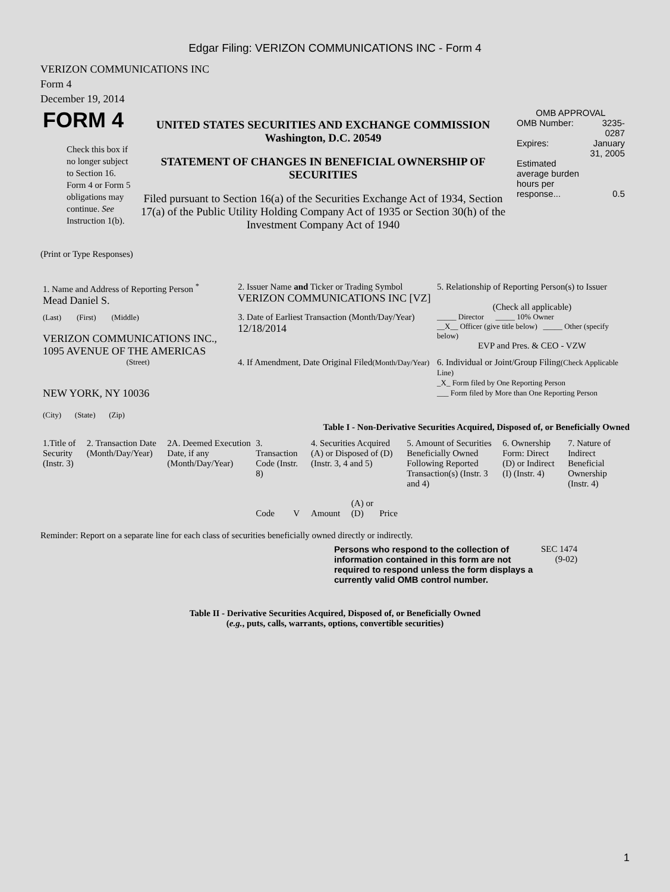Edgar Filing: VERIZON COMMUNICATIONS INC - Form 4
VERIZON COMMUNICATIONS INC
Form 4
December 19, 2014
| FORM 4 Check this box if no longer subject to Section 16. Form 4 or Form 5 obligations may continue. See Instruction 1(b). | UNITED STATES SECURITIES AND EXCHANGE COMMISSION Washington, D.C. 20549 STATEMENT OF CHANGES IN BENEFICIAL OWNERSHIP OF SECURITIES Filed pursuant to Section 16(a) of the Securities Exchange Act of 1934, Section 17(a) of the Public Utility Holding Company Act of 1935 or Section 30(h) of the Investment Company Act of 1940 | OMB APPROVAL / OMB Number: / 3235-0287 / / Expires: / January 31, 2005 / / Estimated average burden hours per response... / 0.5 / |
(Print or Type Responses)
| 1. Name and Address of Reporting Person <sup>*</sup> Mead Daniel S. | 2. Issuer Name and Ticker or Trading Symbol VERIZON COMMUNICATIONS INC [VZ] | 5. Relationship of Reporting Person(s) to Issuer (Check all applicable) |
| (Last) (First) (Middle) VERIZON COMMUNICATIONS INC., 1095 AVENUE OF THE AMERICAS | 3. Date of Earliest Transaction (Month/Day/Year) 12/18/2014 | _____ Director _____ 10% Owner __X__ Officer (give title below) _____ Other (specify below) EVP and Pres. & CEO - VZW |
| (Street) NEW YORK, NY 10036 (City) (State) (Zip) | 4. If Amendment, Date Original Filed (Month/Day/Year) | 6. Individual or Joint/Group Filing (Check Applicable Line) _X_ Form filed by One Reporting Person ___ Form filed by More than One Reporting Person |
Table I - Non-Derivative Securities Acquired, Disposed of, or Beneficially Owned
| 1.Title of Security (Instr. 3) | 2. Transaction Date (Month/Day/Year) | 2A. Deemed Execution Date, if any (Month/Day/Year) | 3. Transaction Code (Instr. 8) | | 4. Securities Acquired (A) or Disposed of (D) (Instr. 3, 4 and 5) | | | 5. Amount of Securities Beneficially Owned Following Reported Transaction(s) (Instr. 3 and 4) | 6. Ownership Form: Direct (D) or Indirect (I) (Instr. 4) | 7. Nature of Indirect Beneficial Ownership (Instr. 4) |
| --- | --- | --- | --- | --- | --- | --- | --- | --- | --- | --- |
| | | | Code | V | Amount | (A) or (D) | Price | | | |
Reminder: Report on a separate line for each class of securities beneficially owned directly or indirectly.
| Persons who respond to the collection of information contained in this form are not required to respond unless the form displays a currently valid OMB control number. | SEC 1474 (9-02) |
Table II - Derivative Securities Acquired, Disposed of, or Beneficially Owned
(e.g., puts, calls, warrants, options, convertible securities)
1